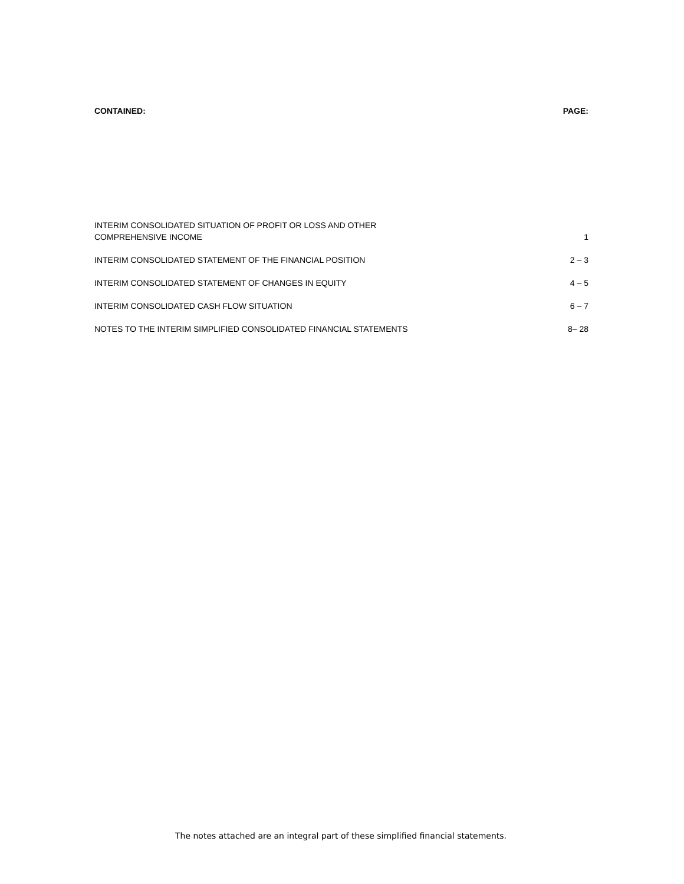| CONTAINED: | PAGE: |
| --- | --- |
| INTERIM CONSOLIDATED SITUATION OF PROFIT OR LOSS AND OTHER COMPREHENSIVE INCOME | 1 |
| INTERIM CONSOLIDATED STATEMENT OF THE FINANCIAL POSITION | 2 – 3 |
| INTERIM CONSOLIDATED STATEMENT OF CHANGES IN EQUITY | 4 – 5 |
| INTERIM CONSOLIDATED CASH FLOW SITUATION | 6 – 7 |
| NOTES TO THE INTERIM SIMPLIFIED CONSOLIDATED FINANCIAL STATEMENTS | 8– 28 |
The notes attached are an integral part of these simplified financial statements.